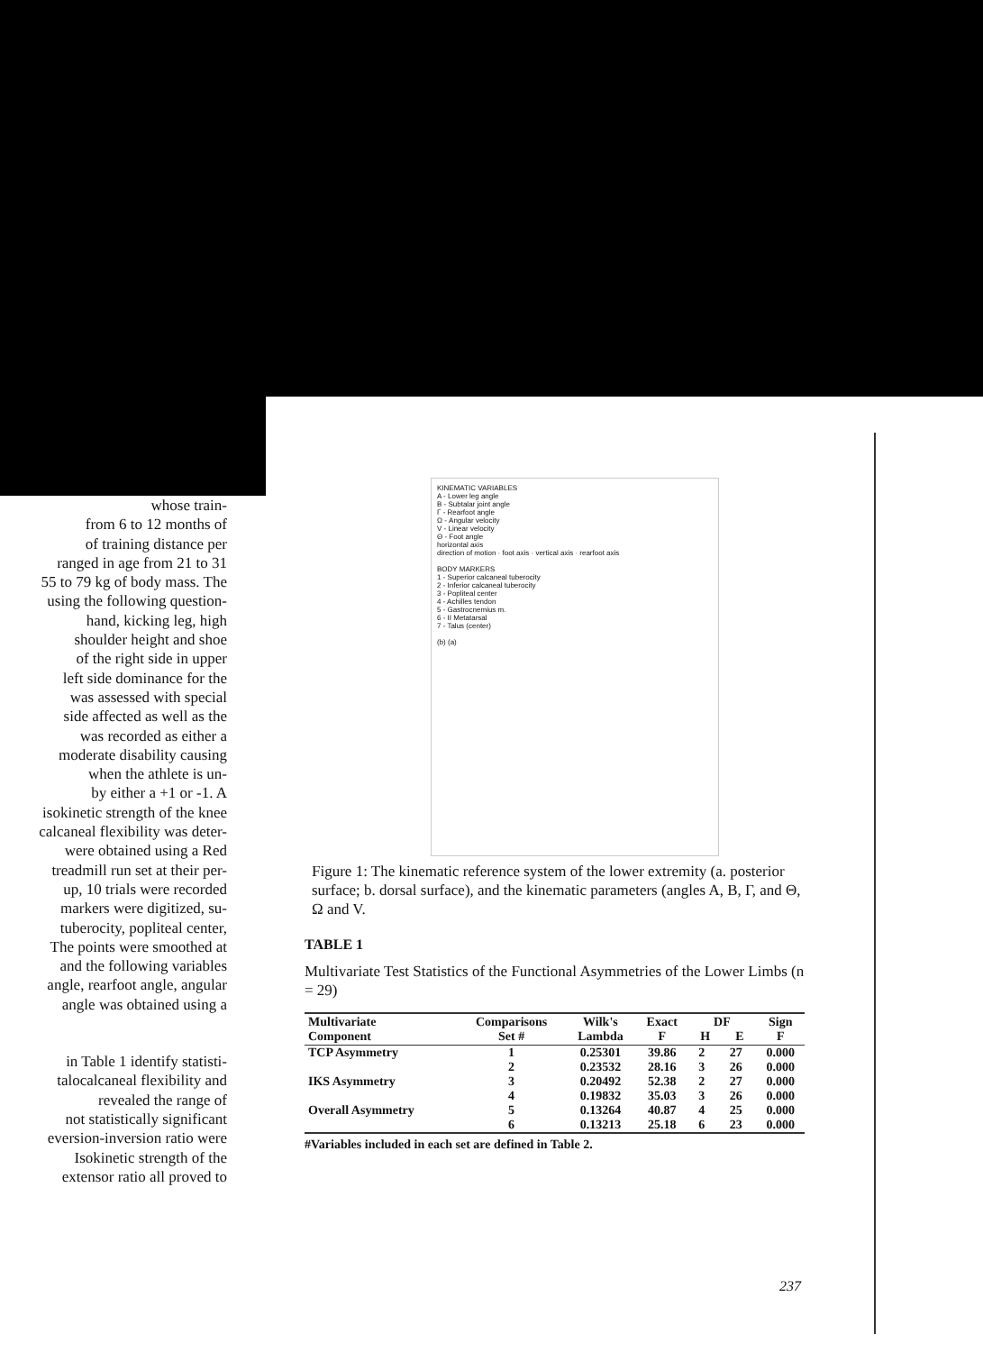whose train-
from 6 to 12 months of
of training distance per
ranged in age from 21 to 31
55 to 79 kg of body mass. The
using the following question-
hand, kicking leg, high
shoulder height and shoe
of the right side in upper
left side dominance for the
was assessed with special
side affected as well as the
was recorded as either a
moderate disability causing
when the athlete is un-
by either a +1 or -1. A
isokinetic strength of the knee
calcaneal flexibility was deter-
were obtained using a Red
treadmill run set at their per-
up, 10 trials were recorded
markers were digitized, su-
tuberocity, popliteal center,
The points were smoothed at
and the following variables
angle, rearfoot angle, angular
angle was obtained using a
in Table 1 identify statisti-
talocalcaneal flexibility and
revealed the range of
not statistically significant
eversion-inversion ratio were
Isokinetic strength of the
extensor ratio all proved to
KINEMATIC VARIABLES
A - Lower leg angle
B - Subtalar joint angle
Γ - Rearfoot angle
Ω - Angular velocity
V - Linear velocity
Θ - Foot angle
horizontal axis
direction of motion · foot axis · vertical axis · rearfoot axis
BODY MARKERS
1 - Superior calcaneal tuberocity
2 - Inferior calcaneal tuberocity
3 - Popliteal center
4 - Achilles tendon
5 - Gastrocnemius m.
6 - II Metatarsal
7 - Talus (center)
(b) (a)
Figure 1: The kinematic reference system of the lower extremity (a. posterior surface; b. dorsal surface), and the kinematic parameters (angles A, B, Γ, and Θ, Ω and V.
TABLE 1
Multivariate Test Statistics of the Functional Asymmetries of the Lower Limbs (n = 29)
| Multivariate Component | Comparisons Set # | Wilk's Lambda | Exact F | DF H E | | Sign F |
| --- | --- | --- | --- | --- | --- | --- |
| TCP Asymmetry | 1 | 0.25301 | 39.86 | 2 | 27 | 0.000 |
| | 2 | 0.23532 | 28.16 | 3 | 26 | 0.000 |
| IKS Asymmetry | 3 | 0.20492 | 52.38 | 2 | 27 | 0.000 |
| | 4 | 0.19832 | 35.03 | 3 | 26 | 0.000 |
| Overall Asymmetry | 5 | 0.13264 | 40.87 | 4 | 25 | 0.000 |
| | 6 | 0.13213 | 25.18 | 6 | 23 | 0.000 |
#Variables included in each set are defined in Table 2.
237